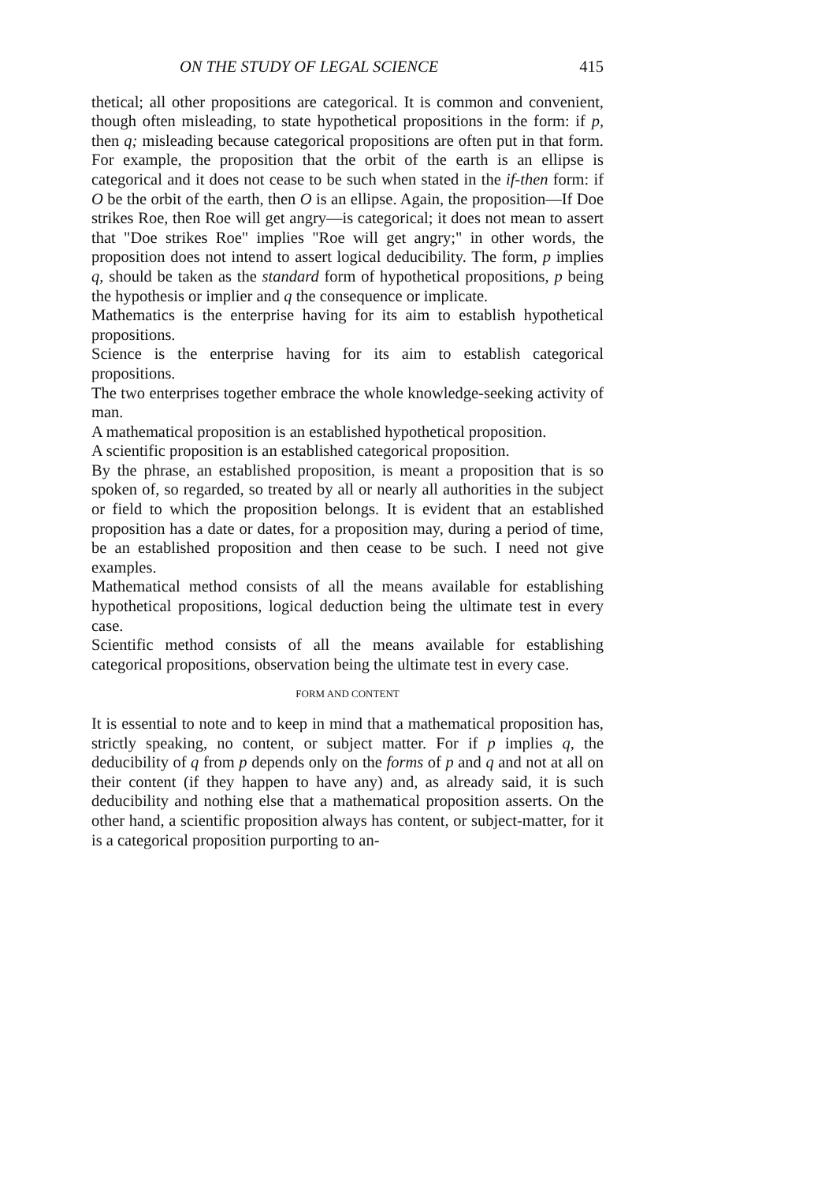ON THE STUDY OF LEGAL SCIENCE 415
thetical; all other propositions are categorical. It is common and convenient, though often misleading, to state hypothetical propositions in the form: if p, then q; misleading because categorical propositions are often put in that form. For example, the proposition that the orbit of the earth is an ellipse is categorical and it does not cease to be such when stated in the if-then form: if O be the orbit of the earth, then O is an ellipse. Again, the proposition—If Doe strikes Roe, then Roe will get angry—is categorical; it does not mean to assert that "Doe strikes Roe" implies "Roe will get angry;" in other words, the proposition does not intend to assert logical deducibility. The form, p implies q, should be taken as the standard form of hypothetical propositions, p being the hypothesis or implier and q the consequence or implicate.
Mathematics is the enterprise having for its aim to establish hypothetical propositions.
Science is the enterprise having for its aim to establish categorical propositions.
The two enterprises together embrace the whole knowledge-seeking activity of man.
A mathematical proposition is an established hypothetical proposition.
A scientific proposition is an established categorical proposition.
By the phrase, an established proposition, is meant a proposition that is so spoken of, so regarded, so treated by all or nearly all authorities in the subject or field to which the proposition belongs. It is evident that an established proposition has a date or dates, for a proposition may, during a period of time, be an established proposition and then cease to be such. I need not give examples.
Mathematical method consists of all the means available for establishing hypothetical propositions, logical deduction being the ultimate test in every case.
Scientific method consists of all the means available for establishing categorical propositions, observation being the ultimate test in every case.
FORM AND CONTENT
It is essential to note and to keep in mind that a mathematical proposition has, strictly speaking, no content, or subject matter. For if p implies q, the deducibility of q from p depends only on the forms of p and q and not at all on their content (if they happen to have any) and, as already said, it is such deducibility and nothing else that a mathematical proposition asserts. On the other hand, a scientific proposition always has content, or subject-matter, for it is a categorical proposition purporting to an-